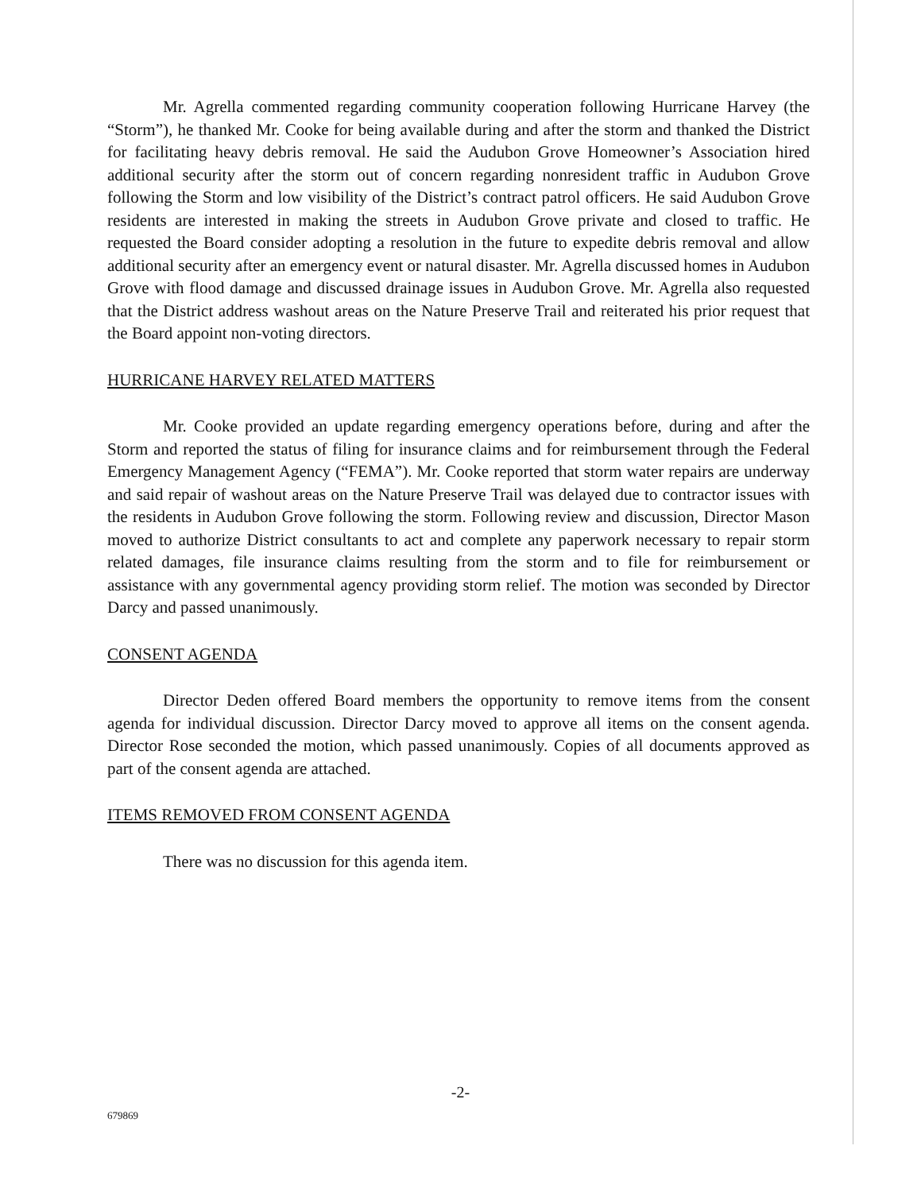Mr. Agrella commented regarding community cooperation following Hurricane Harvey (the “Storm”), he thanked Mr. Cooke for being available during and after the storm and thanked the District for facilitating heavy debris removal. He said the Audubon Grove Homeowner’s Association hired additional security after the storm out of concern regarding nonresident traffic in Audubon Grove following the Storm and low visibility of the District’s contract patrol officers. He said Audubon Grove residents are interested in making the streets in Audubon Grove private and closed to traffic. He requested the Board consider adopting a resolution in the future to expedite debris removal and allow additional security after an emergency event or natural disaster. Mr. Agrella discussed homes in Audubon Grove with flood damage and discussed drainage issues in Audubon Grove. Mr. Agrella also requested that the District address washout areas on the Nature Preserve Trail and reiterated his prior request that the Board appoint non-voting directors.
HURRICANE HARVEY RELATED MATTERS
Mr. Cooke provided an update regarding emergency operations before, during and after the Storm and reported the status of filing for insurance claims and for reimbursement through the Federal Emergency Management Agency (“FEMA”). Mr. Cooke reported that storm water repairs are underway and said repair of washout areas on the Nature Preserve Trail was delayed due to contractor issues with the residents in Audubon Grove following the storm. Following review and discussion, Director Mason moved to authorize District consultants to act and complete any paperwork necessary to repair storm related damages, file insurance claims resulting from the storm and to file for reimbursement or assistance with any governmental agency providing storm relief. The motion was seconded by Director Darcy and passed unanimously.
CONSENT AGENDA
Director Deden offered Board members the opportunity to remove items from the consent agenda for individual discussion. Director Darcy moved to approve all items on the consent agenda. Director Rose seconded the motion, which passed unanimously. Copies of all documents approved as part of the consent agenda are attached.
ITEMS REMOVED FROM CONSENT AGENDA
There was no discussion for this agenda item.
-2-
679869